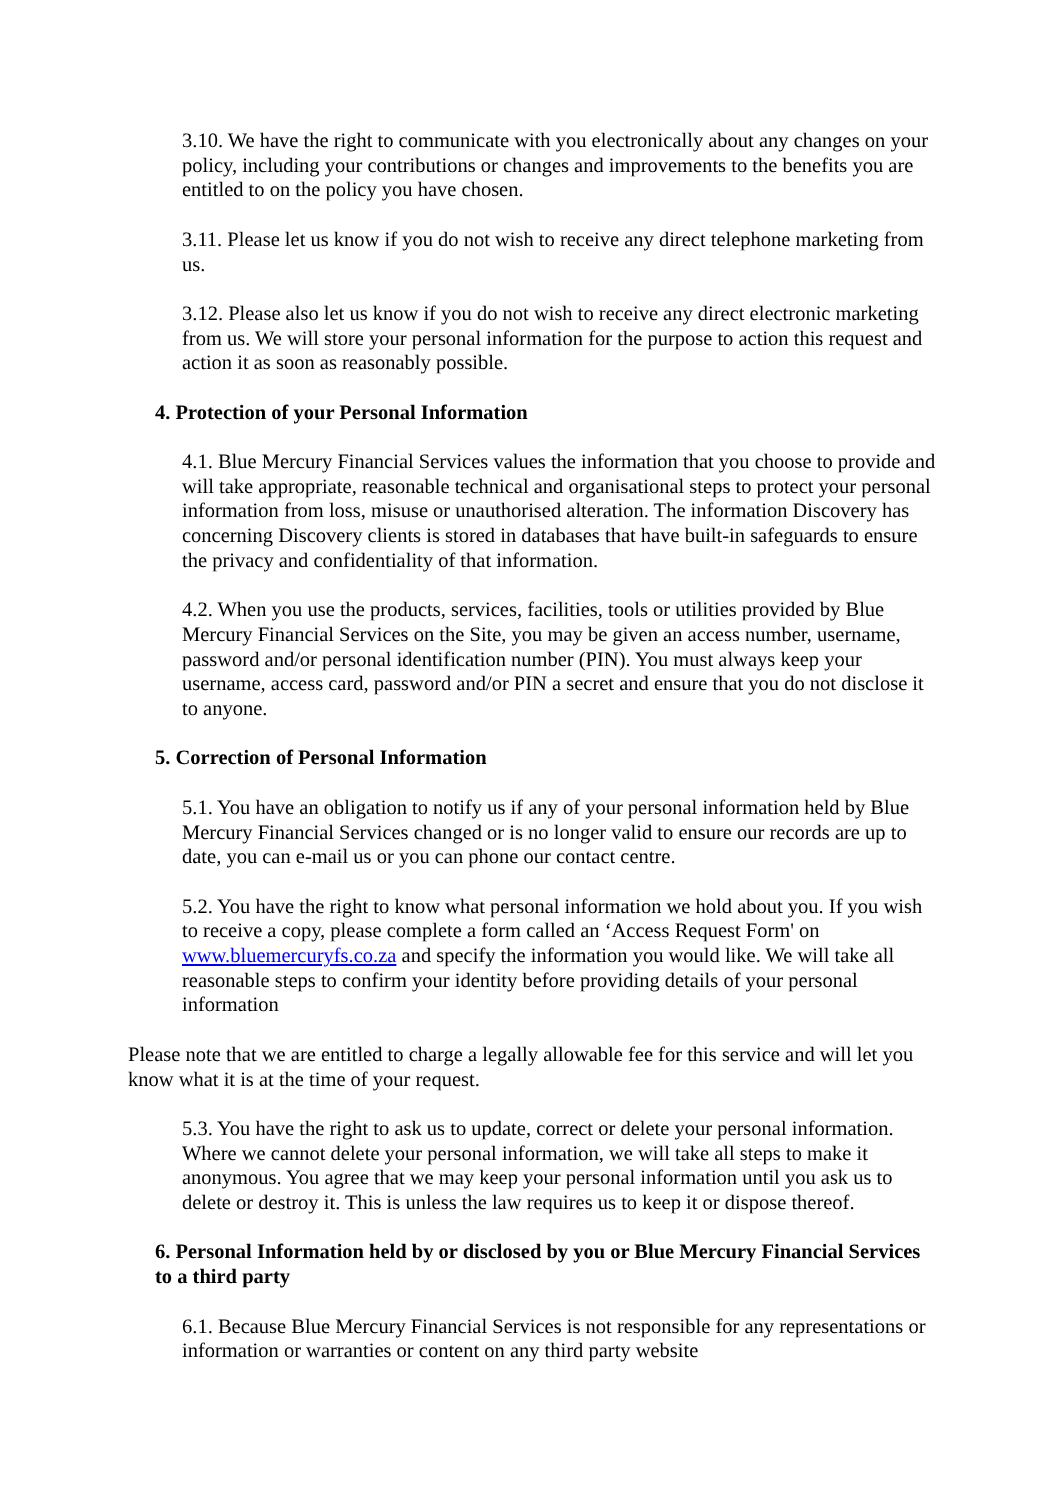3.10. We have the right to communicate with you electronically about any changes on your policy, including your contributions or changes and improvements to the benefits you are entitled to on the policy you have chosen.
3.11. Please let us know if you do not wish to receive any direct telephone marketing from us.
3.12. Please also let us know if you do not wish to receive any direct electronic marketing from us. We will store your personal information for the purpose to action this request and action it as soon as reasonably possible.
4. Protection of your Personal Information
4.1. Blue Mercury Financial Services values the information that you choose to provide and will take appropriate, reasonable technical and organisational steps to protect your personal information from loss, misuse or unauthorised alteration. The information Discovery has concerning Discovery clients is stored in databases that have built-in safeguards to ensure the privacy and confidentiality of that information.
4.2. When you use the products, services, facilities, tools or utilities provided by Blue Mercury Financial Services on the Site, you may be given an access number, username, password and/or personal identification number (PIN). You must always keep your username, access card, password and/or PIN a secret and ensure that you do not disclose it to anyone.
5. Correction of Personal Information
5.1. You have an obligation to notify us if any of your personal information held by Blue Mercury Financial Services changed or is no longer valid to ensure our records are up to date, you can e-mail us or you can phone our contact centre.
5.2. You have the right to know what personal information we hold about you. If you wish to receive a copy, please complete a form called an ‘Access Request Form' on www.bluemercuryfs.co.za and specify the information you would like. We will take all reasonable steps to confirm your identity before providing details of your personal information
Please note that we are entitled to charge a legally allowable fee for this service and will let you know what it is at the time of your request.
5.3. You have the right to ask us to update, correct or delete your personal information. Where we cannot delete your personal information, we will take all steps to make it anonymous. You agree that we may keep your personal information until you ask us to delete or destroy it. This is unless the law requires us to keep it or dispose thereof.
6. Personal Information held by or disclosed by you or Blue Mercury Financial Services to a third party
6.1. Because Blue Mercury Financial Services is not responsible for any representations or information or warranties or content on any third party website